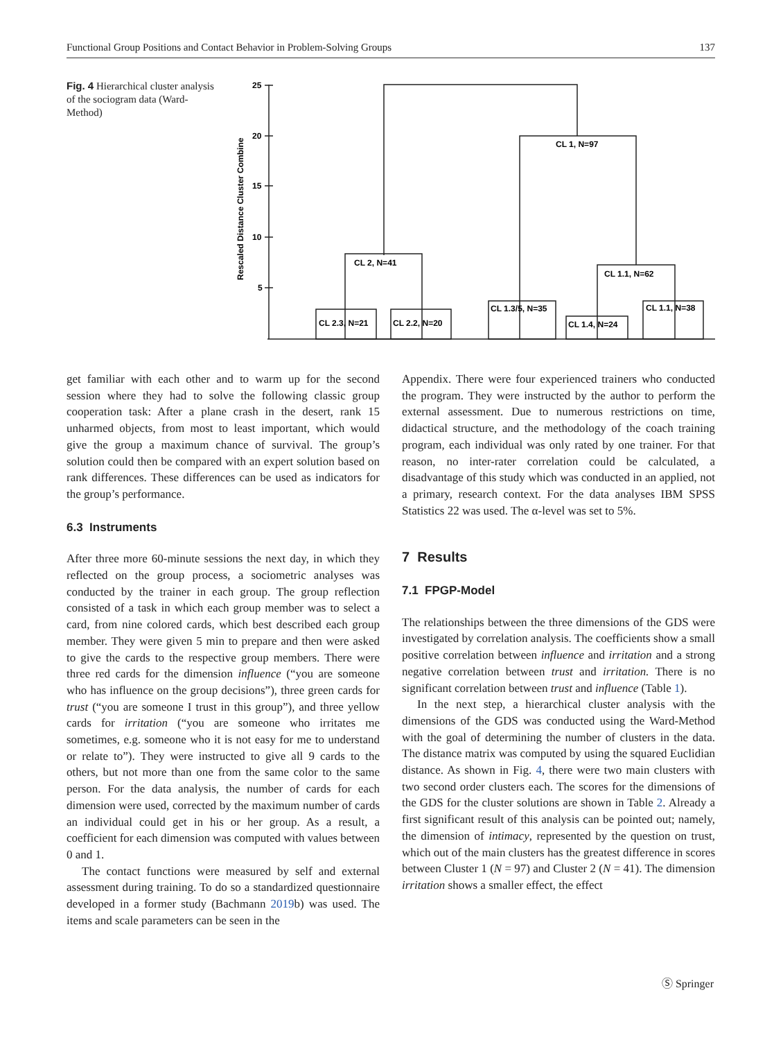Functional Group Positions and Contact Behavior in Problem-Solving Groups 137
Fig. 4 Hierarchical cluster analysis of the sociogram data (Ward-Method)
25
20
15
10
5
Rescaled Distance Cluster Combine
CL 1, N=97
CL 2, N=41
CL 2.3, N=21
CL 2.2, N=20
CL 1.3/5, N=35
CL 1.1, N=62
CL 1.4, N=24
CL 1.1, N=38
get familiar with each other and to warm up for the second session where they had to solve the following classic group cooperation task: After a plane crash in the desert, rank 15 unharmed objects, from most to least important, which would give the group a maximum chance of survival. The group’s solution could then be compared with an expert solution based on rank differences. These differences can be used as indicators for the group’s performance.
6.3 Instruments
After three more 60-minute sessions the next day, in which they reflected on the group process, a sociometric analyses was conducted by the trainer in each group. The group reflection consisted of a task in which each group member was to select a card, from nine colored cards, which best described each group member. They were given 5 min to prepare and then were asked to give the cards to the respective group members. There were three red cards for the dimension influence (“you are someone who has influence on the group decisions”), three green cards for trust (“you are someone I trust in this group”), and three yellow cards for irritation (“you are someone who irritates me sometimes, e.g. someone who it is not easy for me to understand or relate to”). They were instructed to give all 9 cards to the others, but not more than one from the same color to the same person. For the data analysis, the number of cards for each dimension were used, corrected by the maximum number of cards an individual could get in his or her group. As a result, a coefficient for each dimension was computed with values between 0 and 1.
The contact functions were measured by self and external assessment during training. To do so a standardized questionnaire developed in a former study (Bachmann 2019b) was used. The items and scale parameters can be seen in the
Appendix. There were four experienced trainers who conducted the program. They were instructed by the author to perform the external assessment. Due to numerous restrictions on time, didactical structure, and the methodology of the coach training program, each individual was only rated by one trainer. For that reason, no inter-rater correlation could be calculated, a disadvantage of this study which was conducted in an applied, not a primary, research context. For the data analyses IBM SPSS Statistics 22 was used. The α-level was set to 5%.
7 Results
7.1 FPGP-Model
The relationships between the three dimensions of the GDS were investigated by correlation analysis. The coefficients show a small positive correlation between influence and irritation and a strong negative correlation between trust and irritation. There is no significant correlation between trust and influence (Table 1).
In the next step, a hierarchical cluster analysis with the dimensions of the GDS was conducted using the Ward-Method with the goal of determining the number of clusters in the data. The distance matrix was computed by using the squared Euclidian distance. As shown in Fig. 4, there were two main clusters with two second order clusters each. The scores for the dimensions of the GDS for the cluster solutions are shown in Table 2. Already a first significant result of this analysis can be pointed out; namely, the dimension of intimacy, represented by the question on trust, which out of the main clusters has the greatest difference in scores between Cluster 1 (N = 97) and Cluster 2 (N = 41). The dimension irritation shows a smaller effect, the effect
Ⓢ Springer